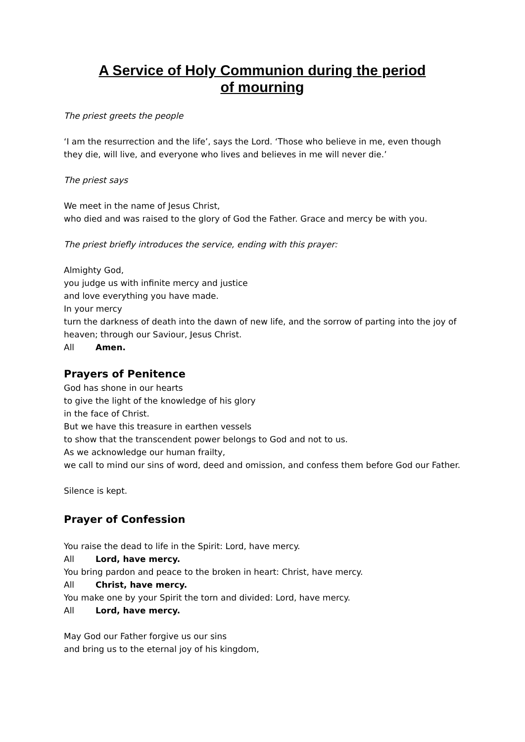A Service of Holy Communion during the period
of mourning
The priest greets the people
‘I am the resurrection and the life’, says the Lord. ‘Those who believe in me, even though they die, will live, and everyone who lives and believes in me will never die.’
The priest says
We meet in the name of Jesus Christ,
who died and was raised to the glory of God the Father. Grace and mercy be with you.
The priest briefly introduces the service, ending with this prayer:
Almighty God,
you judge us with infinite mercy and justice
and love everything you have made.
In your mercy
turn the darkness of death into the dawn of new life, and the sorrow of parting into the joy of heaven; through our Saviour, Jesus Christ.
All Amen.
Prayers of Penitence
God has shone in our hearts
to give the light of the knowledge of his glory
in the face of Christ.
But we have this treasure in earthen vessels
to show that the transcendent power belongs to God and not to us.
As we acknowledge our human frailty,
we call to mind our sins of word, deed and omission, and confess them before God our Father.
Silence is kept.
Prayer of Confession
You raise the dead to life in the Spirit: Lord, have mercy.
All Lord, have mercy.
You bring pardon and peace to the broken in heart: Christ, have mercy.
All Christ, have mercy.
You make one by your Spirit the torn and divided: Lord, have mercy.
All Lord, have mercy.
May God our Father forgive us our sins
and bring us to the eternal joy of his kingdom,